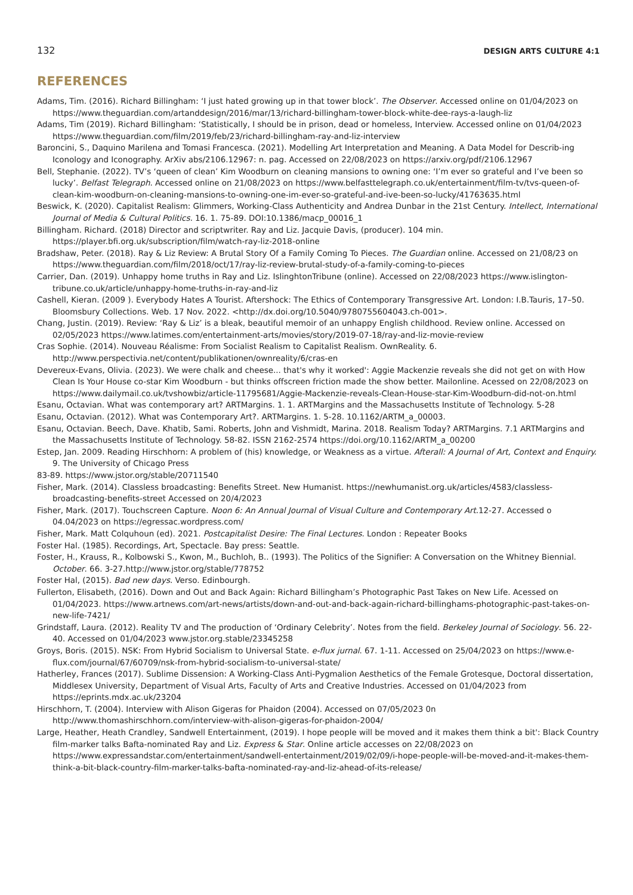132 DESIGN ARTS CULTURE 4:1
REFERENCES
Adams, Tim. (2016). Richard Billingham: ‘I just hated growing up in that tower block’. The Observer. Accessed online on 01/04/2023 on https://www.theguardian.com/artanddesign/2016/mar/13/richard-billingham-tower-block-white-dee-rays-a-laugh-liz
Adams, Tim (2019). Richard Billingham: ‘Statistically, I should be in prison, dead or homeless, Interview. Accessed online on 01/04/2023 https://www.theguardian.com/film/2019/feb/23/richard-billingham-ray-and-liz-interview
Baroncini, S., Daquino Marilena and Tomasi Francesca. (2021). Modelling Art Interpretation and Meaning. A Data Model for Describ-ing Iconology and Iconography. ArXiv abs/2106.12967: n. pag. Accessed on 22/08/2023 on https://arxiv.org/pdf/2106.12967
Bell, Stephanie. (2022). TV’s ‘queen of clean’ Kim Woodburn on cleaning mansions to owning one: ‘I’m ever so grateful and I’ve been so lucky’. Belfast Telegraph. Accessed online on 21/08/2023 on https://www.belfasttelegraph.co.uk/entertainment/film-tv/tvs-queen-of-clean-kim-woodburn-on-cleaning-mansions-to-owning-one-im-ever-so-grateful-and-ive-been-so-lucky/41763635.html
Beswick, K. (2020). Capitalist Realism: Glimmers, Working-Class Authenticity and Andrea Dunbar in the 21st Century. Intellect, International Journal of Media & Cultural Politics. 16. 1. 75-89. DOI:10.1386/macp_00016_1
Billingham. Richard. (2018) Director and scriptwriter. Ray and Liz. Jacquie Davis, (producer). 104 min. https://player.bfi.org.uk/subscription/film/watch-ray-liz-2018-online
Bradshaw, Peter. (2018). Ray & Liz Review: A Brutal Story Of a Family Coming To Pieces. The Guardian online. Accessed on 21/08/23 on https://www.theguardian.com/film/2018/oct/17/ray-liz-review-brutal-study-of-a-family-coming-to-pieces
Carrier, Dan. (2019). Unhappy home truths in Ray and Liz. IslinghtonTribune (online). Accessed on 22/08/2023 https://www.islington-tribune.co.uk/article/unhappy-home-truths-in-ray-and-liz
Cashell, Kieran. (2009 ). Everybody Hates A Tourist. Aftershock: The Ethics of Contemporary Transgressive Art. London: I.B.Tauris, 17–50. Bloomsbury Collections. Web. 17 Nov. 2022. <http://dx.doi.org/10.5040/9780755604043.ch-001>.
Chang, Justin. (2019). Review: ‘Ray & Liz’ is a bleak, beautiful memoir of an unhappy English childhood. Review online. Accessed on 02/05/2023 https://www.latimes.com/entertainment-arts/movies/story/2019-07-18/ray-and-liz-movie-review
Cras Sophie. (2014). Nouveau Réalisme: From Socialist Realism to Capitalist Realism. OwnReality. 6. http://www.perspectivia.net/content/publikationen/ownreality/6/cras-en
Devereux-Evans, Olivia. (2023). We were chalk and cheese... that's why it worked': Aggie Mackenzie reveals she did not get on with How Clean Is Your House co-star Kim Woodburn - but thinks offscreen friction made the show better. Mailonline. Acessed on 22/08/2023 on https://www.dailymail.co.uk/tvshowbiz/article-11795681/Aggie-Mackenzie-reveals-Clean-House-star-Kim-Woodburn-did-not-on.html
Esanu, Octavian. What was contemporary art? ARTMargins. 1. 1. ARTMargins and the Massachusetts Institute of Technology. 5-28
Esanu, Octavian. (2012). What was Contemporary Art?. ARTMargins. 1. 5-28. 10.1162/ARTM_a_00003.
Esanu, Octavian. Beech, Dave. Khatib, Sami. Roberts, John and Vishmidt, Marina. 2018. Realism Today? ARTMargins. 7.1 ARTMargins and the Massachusetts Institute of Technology. 58-82. ISSN 2162-2574 https://doi.org/10.1162/ARTM_a_00200
Estep, Jan. 2009. Reading Hirschhorn: A problem of (his) knowledge, or Weakness as a virtue. Afterall: A Journal of Art, Context and Enquiry. 9. The University of Chicago Press
83-89. https://www.jstor.org/stable/20711540
Fisher, Mark. (2014). Classless broadcasting: Benefits Street. New Humanist. https://newhumanist.org.uk/articles/4583/classless-broadcasting-benefits-street Accessed on 20/4/2023
Fisher, Mark. (2017). Touchscreen Capture. Noon 6: An Annual Journal of Visual Culture and Contemporary Art.12-27. Accessed o 04.04/2023 on https://egressac.wordpress.com/
Fisher, Mark. Matt Colquhoun (ed). 2021. Postcapitalist Desire: The Final Lectures. London : Repeater Books
Foster Hal. (1985). Recordings, Art, Spectacle. Bay press: Seattle.
Foster, H., Krauss, R., Kolbowski S., Kwon, M., Buchloh, B.. (1993). The Politics of the Signifier: A Conversation on the Whitney Biennial. October. 66. 3-27.http://www.jstor.org/stable/778752
Foster Hal, (2015). Bad new days. Verso. Edinbourgh.
Fullerton, Elisabeth, (2016). Down and Out and Back Again: Richard Billingham’s Photographic Past Takes on New Life. Acessed on 01/04/2023. https://www.artnews.com/art-news/artists/down-and-out-and-back-again-richard-billinghams-photographic-past-takes-on-new-life-7421/
Grindstaff, Laura. (2012). Reality TV and The production of ‘Ordinary Celebrity’. Notes from the field. Berkeley Journal of Sociology. 56. 22-40. Accessed on 01/04/2023 www.jstor.org.stable/23345258
Groys, Boris. (2015). NSK: From Hybrid Socialism to Universal State. e-flux jurnal. 67. 1-11. Accessed on 25/04/2023 on https://www.e-flux.com/journal/67/60709/nsk-from-hybrid-socialism-to-universal-state/
Hatherley, Frances (2017). Sublime Dissension: A Working-Class Anti-Pygmalion Aesthetics of the Female Grotesque, Doctoral dissertation, Middlesex University, Department of Visual Arts, Faculty of Arts and Creative Industries. Accessed on 01/04/2023 from https://eprints.mdx.ac.uk/23204
Hirschhorn, T. (2004). Interview with Alison Gigeras for Phaidon (2004). Accessed on 07/05/2023 0n http://www.thomashirschhorn.com/interview-with-alison-gigeras-for-phaidon-2004/
Large, Heather, Heath Crandley, Sandwell Entertainment, (2019). I hope people will be moved and it makes them think a bit': Black Country film-marker talks Bafta-nominated Ray and Liz. Express & Star. Online article accesses on 22/08/2023 on https://www.expressandstar.com/entertainment/sandwell-entertainment/2019/02/09/i-hope-people-will-be-moved-and-it-makes-them-think-a-bit-black-country-film-marker-talks-bafta-nominated-ray-and-liz-ahead-of-its-release/